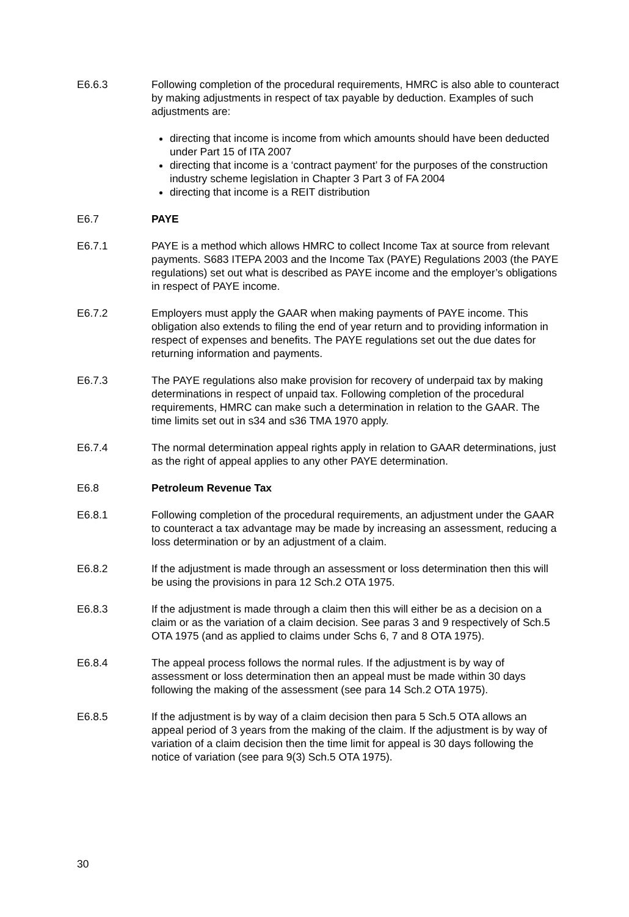E6.6.3 Following completion of the procedural requirements, HMRC is also able to counteract by making adjustments in respect of tax payable by deduction. Examples of such adjustments are:
directing that income is income from which amounts should have been deducted under Part 15 of ITA 2007
directing that income is a ‘contract payment’ for the purposes of the construction industry scheme legislation in Chapter 3 Part 3 of FA 2004
directing that income is a REIT distribution
E6.7 PAYE
E6.7.1 PAYE is a method which allows HMRC to collect Income Tax at source from relevant payments. S683 ITEPA 2003 and the Income Tax (PAYE) Regulations 2003 (the PAYE regulations) set out what is described as PAYE income and the employer’s obligations in respect of PAYE income.
E6.7.2 Employers must apply the GAAR when making payments of PAYE income. This obligation also extends to filing the end of year return and to providing information in respect of expenses and benefits. The PAYE regulations set out the due dates for returning information and payments.
E6.7.3 The PAYE regulations also make provision for recovery of underpaid tax by making determinations in respect of unpaid tax. Following completion of the procedural requirements, HMRC can make such a determination in relation to the GAAR. The time limits set out in s34 and s36 TMA 1970 apply.
E6.7.4 The normal determination appeal rights apply in relation to GAAR determinations, just as the right of appeal applies to any other PAYE determination.
E6.8 Petroleum Revenue Tax
E6.8.1 Following completion of the procedural requirements, an adjustment under the GAAR to counteract a tax advantage may be made by increasing an assessment, reducing a loss determination or by an adjustment of a claim.
E6.8.2 If the adjustment is made through an assessment or loss determination then this will be using the provisions in para 12 Sch.2 OTA 1975.
E6.8.3 If the adjustment is made through a claim then this will either be as a decision on a claim or as the variation of a claim decision. See paras 3 and 9 respectively of Sch.5 OTA 1975 (and as applied to claims under Schs 6, 7 and 8 OTA 1975).
E6.8.4 The appeal process follows the normal rules. If the adjustment is by way of assessment or loss determination then an appeal must be made within 30 days following the making of the assessment (see para 14 Sch.2 OTA 1975).
E6.8.5 If the adjustment is by way of a claim decision then para 5 Sch.5 OTA allows an appeal period of 3 years from the making of the claim. If the adjustment is by way of variation of a claim decision then the time limit for appeal is 30 days following the notice of variation (see para 9(3) Sch.5 OTA 1975).
30